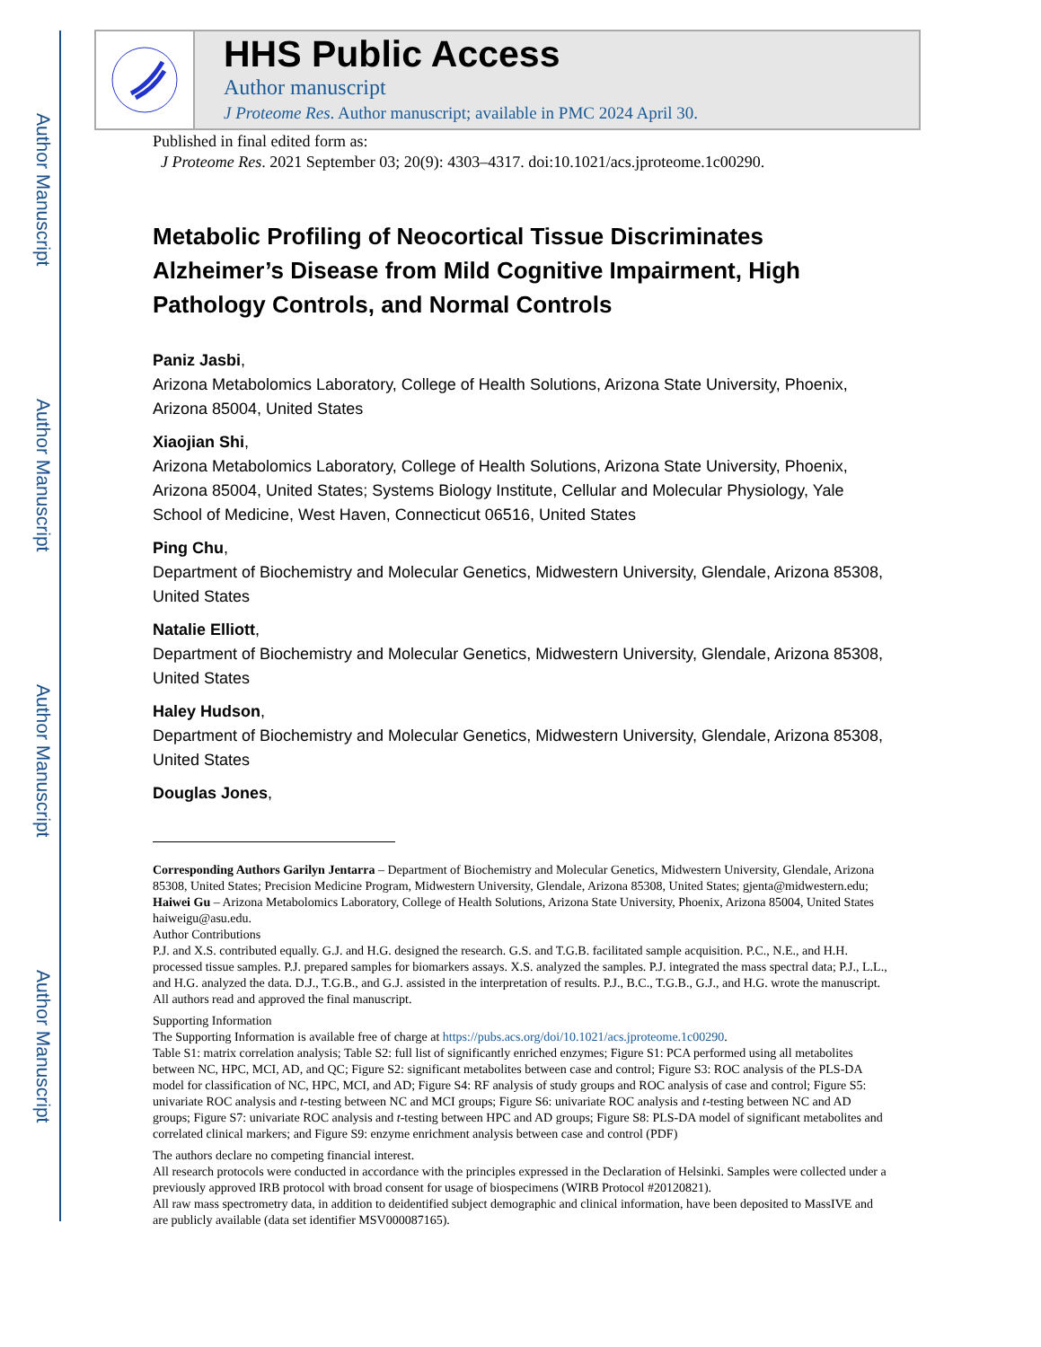Author Manuscript
Author Manuscript
Author Manuscript
Author Manuscript
HHS Public Access
Author manuscript
J Proteome Res. Author manuscript; available in PMC 2024 April 30.
Published in final edited form as:
J Proteome Res. 2021 September 03; 20(9): 4303–4317. doi:10.1021/acs.jproteome.1c00290.
Metabolic Profiling of Neocortical Tissue Discriminates Alzheimer’s Disease from Mild Cognitive Impairment, High Pathology Controls, and Normal Controls
Paniz Jasbi,
Arizona Metabolomics Laboratory, College of Health Solutions, Arizona State University, Phoenix, Arizona 85004, United States
Xiaojian Shi,
Arizona Metabolomics Laboratory, College of Health Solutions, Arizona State University, Phoenix, Arizona 85004, United States; Systems Biology Institute, Cellular and Molecular Physiology, Yale School of Medicine, West Haven, Connecticut 06516, United States
Ping Chu,
Department of Biochemistry and Molecular Genetics, Midwestern University, Glendale, Arizona 85308, United States
Natalie Elliott,
Department of Biochemistry and Molecular Genetics, Midwestern University, Glendale, Arizona 85308, United States
Haley Hudson,
Department of Biochemistry and Molecular Genetics, Midwestern University, Glendale, Arizona 85308, United States
Douglas Jones,
Corresponding Authors Garilyn Jentarra – Department of Biochemistry and Molecular Genetics, Midwestern University, Glendale, Arizona 85308, United States; Precision Medicine Program, Midwestern University, Glendale, Arizona 85308, United States; gjenta@midwestern.edu; Haiwei Gu – Arizona Metabolomics Laboratory, College of Health Solutions, Arizona State University, Phoenix, Arizona 85004, United States haiweigu@asu.edu.
Author Contributions
P.J. and X.S. contributed equally. G.J. and H.G. designed the research. G.S. and T.G.B. facilitated sample acquisition. P.C., N.E., and H.H. processed tissue samples. P.J. prepared samples for biomarkers assays. X.S. analyzed the samples. P.J. integrated the mass spectral data; P.J., L.L., and H.G. analyzed the data. D.J., T.G.B., and G.J. assisted in the interpretation of results. P.J., B.C., T.G.B., G.J., and H.G. wrote the manuscript. All authors read and approved the final manuscript.
Supporting Information
The Supporting Information is available free of charge at https://pubs.acs.org/doi/10.1021/acs.jproteome.1c00290.
Table S1: matrix correlation analysis; Table S2: full list of significantly enriched enzymes; Figure S1: PCA performed using all metabolites between NC, HPC, MCI, AD, and QC; Figure S2: significant metabolites between case and control; Figure S3: ROC analysis of the PLS-DA model for classification of NC, HPC, MCI, and AD; Figure S4: RF analysis of study groups and ROC analysis of case and control; Figure S5: univariate ROC analysis and t-testing between NC and MCI groups; Figure S6: univariate ROC analysis and t-testing between NC and AD groups; Figure S7: univariate ROC analysis and t-testing between HPC and AD groups; Figure S8: PLS-DA model of significant metabolites and correlated clinical markers; and Figure S9: enzyme enrichment analysis between case and control (PDF)
The authors declare no competing financial interest.
All research protocols were conducted in accordance with the principles expressed in the Declaration of Helsinki. Samples were collected under a previously approved IRB protocol with broad consent for usage of biospecimens (WIRB Protocol #20120821).
All raw mass spectrometry data, in addition to deidentified subject demographic and clinical information, have been deposited to MassIVE and are publicly available (data set identifier MSV000087165).